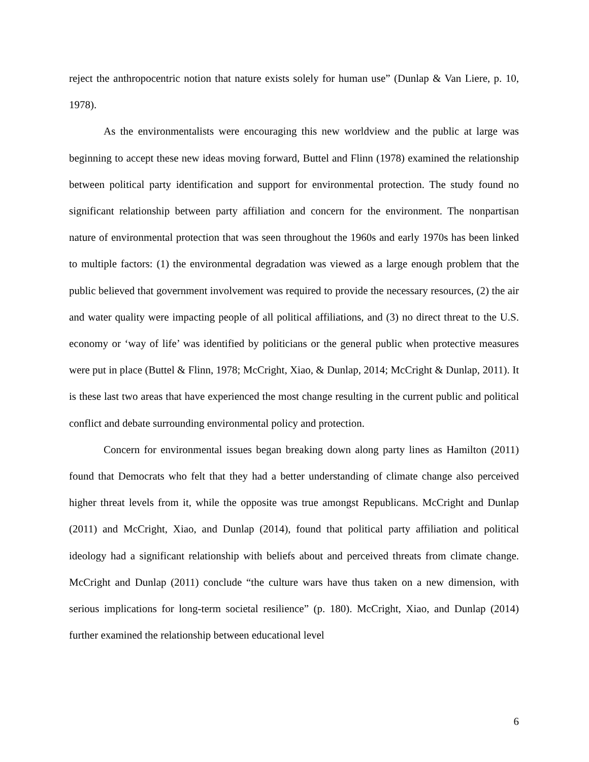reject the anthropocentric notion that nature exists solely for human use” (Dunlap & Van Liere, p. 10, 1978).
As the environmentalists were encouraging this new worldview and the public at large was beginning to accept these new ideas moving forward, Buttel and Flinn (1978) examined the relationship between political party identification and support for environmental protection. The study found no significant relationship between party affiliation and concern for the environment. The nonpartisan nature of environmental protection that was seen throughout the 1960s and early 1970s has been linked to multiple factors: (1) the environmental degradation was viewed as a large enough problem that the public believed that government involvement was required to provide the necessary resources, (2) the air and water quality were impacting people of all political affiliations, and (3) no direct threat to the U.S. economy or ‘way of life’ was identified by politicians or the general public when protective measures were put in place (Buttel & Flinn, 1978; McCright, Xiao, & Dunlap, 2014; McCright & Dunlap, 2011). It is these last two areas that have experienced the most change resulting in the current public and political conflict and debate surrounding environmental policy and protection.
Concern for environmental issues began breaking down along party lines as Hamilton (2011) found that Democrats who felt that they had a better understanding of climate change also perceived higher threat levels from it, while the opposite was true amongst Republicans. McCright and Dunlap (2011) and McCright, Xiao, and Dunlap (2014), found that political party affiliation and political ideology had a significant relationship with beliefs about and perceived threats from climate change. McCright and Dunlap (2011) conclude “the culture wars have thus taken on a new dimension, with serious implications for long-term societal resilience” (p. 180). McCright, Xiao, and Dunlap (2014) further examined the relationship between educational level
6